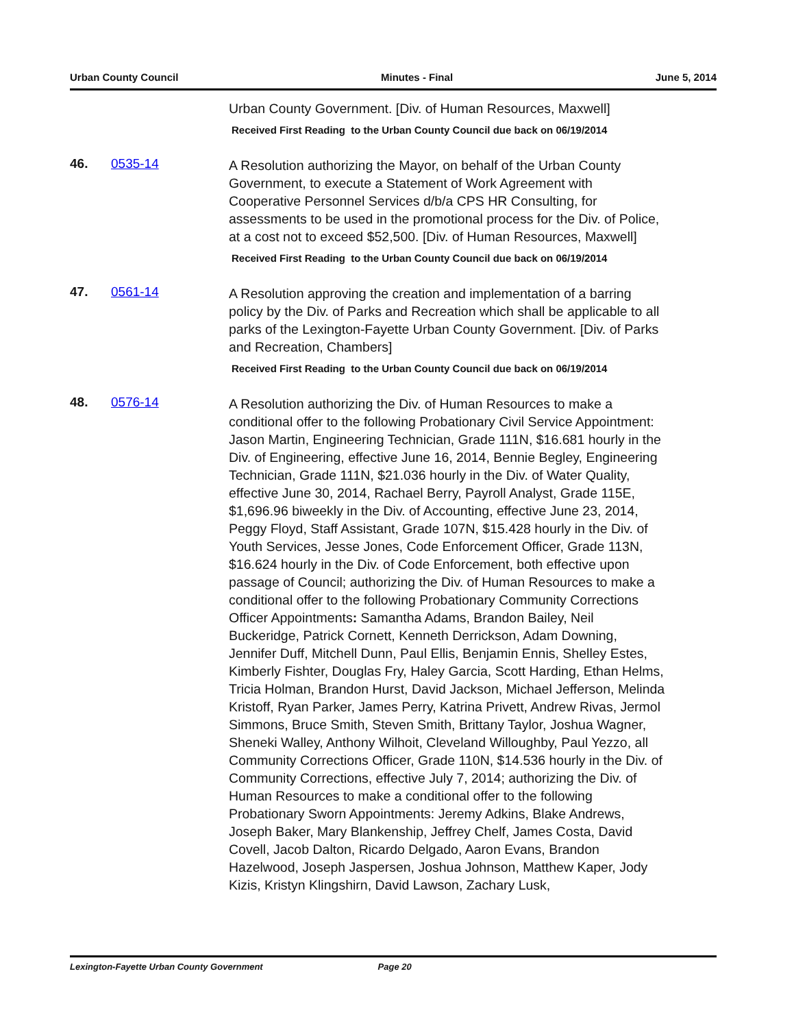Urban County Council Minutes - Final June 5, 2014
Urban County Government. [Div. of Human Resources, Maxwell]
Received First Reading to the Urban County Council due back on 06/19/2014
46. 0535-14
A Resolution authorizing the Mayor, on behalf of the Urban County Government, to execute a Statement of Work Agreement with Cooperative Personnel Services d/b/a CPS HR Consulting, for assessments to be used in the promotional process for the Div. of Police, at a cost not to exceed $52,500. [Div. of Human Resources, Maxwell]
Received First Reading to the Urban County Council due back on 06/19/2014
47. 0561-14
A Resolution approving the creation and implementation of a barring policy by the Div. of Parks and Recreation which shall be applicable to all parks of the Lexington-Fayette Urban County Government. [Div. of Parks and Recreation, Chambers]
Received First Reading to the Urban County Council due back on 06/19/2014
48. 0576-14
A Resolution authorizing the Div. of Human Resources to make a conditional offer to the following Probationary Civil Service Appointment: Jason Martin, Engineering Technician, Grade 111N, $16.681 hourly in the Div. of Engineering, effective June 16, 2014, Bennie Begley, Engineering Technician, Grade 111N, $21.036 hourly in the Div. of Water Quality, effective June 30, 2014, Rachael Berry, Payroll Analyst, Grade 115E, $1,696.96 biweekly in the Div. of Accounting, effective June 23, 2014, Peggy Floyd, Staff Assistant, Grade 107N, $15.428 hourly in the Div. of Youth Services, Jesse Jones, Code Enforcement Officer, Grade 113N, $16.624 hourly in the Div. of Code Enforcement, both effective upon passage of Council; authorizing the Div. of Human Resources to make a conditional offer to the following Probationary Community Corrections Officer Appointments: Samantha Adams, Brandon Bailey, Neil Buckeridge, Patrick Cornett, Kenneth Derrickson, Adam Downing, Jennifer Duff, Mitchell Dunn, Paul Ellis, Benjamin Ennis, Shelley Estes, Kimberly Fishter, Douglas Fry, Haley Garcia, Scott Harding, Ethan Helms, Tricia Holman, Brandon Hurst, David Jackson, Michael Jefferson, Melinda Kristoff, Ryan Parker, James Perry, Katrina Privett, Andrew Rivas, Jermol Simmons, Bruce Smith, Steven Smith, Brittany Taylor, Joshua Wagner, Sheneki Walley, Anthony Wilhoit, Cleveland Willoughby, Paul Yezzo, all Community Corrections Officer, Grade 110N, $14.536 hourly in the Div. of Community Corrections, effective July 7, 2014; authorizing the Div. of Human Resources to make a conditional offer to the following Probationary Sworn Appointments: Jeremy Adkins, Blake Andrews, Joseph Baker, Mary Blankenship, Jeffrey Chelf, James Costa, David Covell, Jacob Dalton, Ricardo Delgado, Aaron Evans, Brandon Hazelwood, Joseph Jaspersen, Joshua Johnson, Matthew Kaper, Jody Kizis, Kristyn Klingshirn, David Lawson, Zachary Lusk,
Lexington-Fayette Urban County Government Page 20